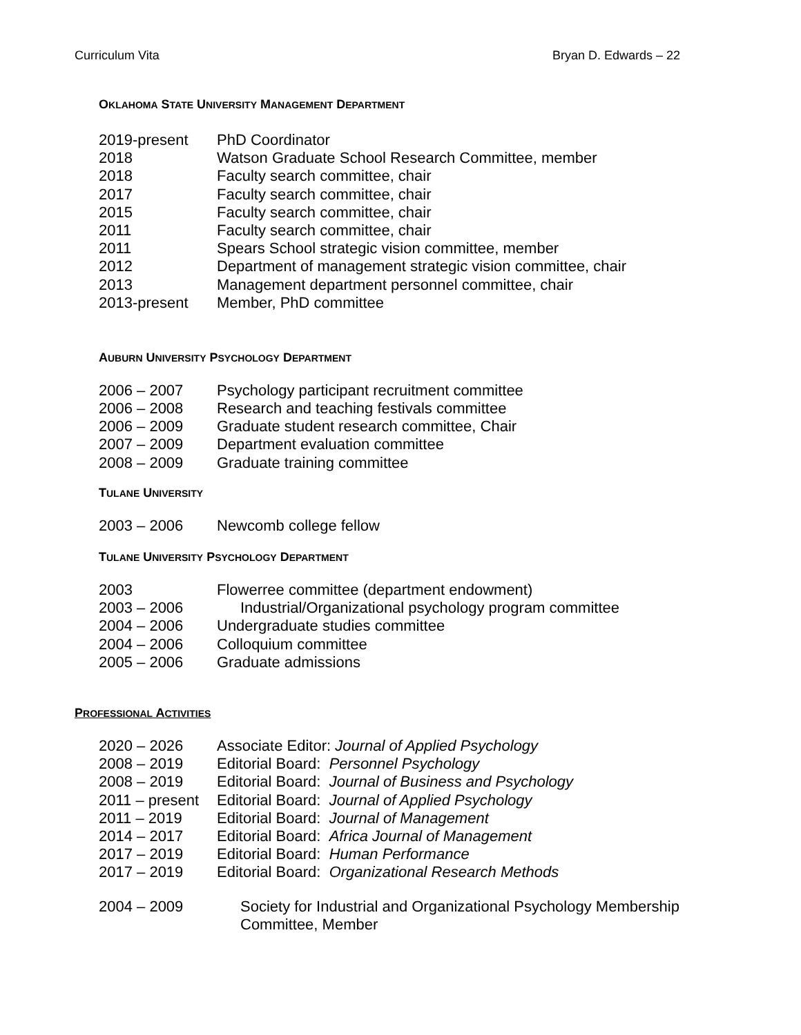Curriculum Vita Bryan D. Edwards – 22
OKLAHOMA STATE UNIVERSITY MANAGEMENT DEPARTMENT
| 2019-present | PhD Coordinator |
| 2018 | Watson Graduate School Research Committee, member |
| 2018 | Faculty search committee, chair |
| 2017 | Faculty search committee, chair |
| 2015 | Faculty search committee, chair |
| 2011 | Faculty search committee, chair |
| 2011 | Spears School strategic vision committee, member |
| 2012 | Department of management strategic vision committee, chair |
| 2013 | Management department personnel committee, chair |
| 2013-present | Member, PhD committee |
AUBURN UNIVERSITY PSYCHOLOGY DEPARTMENT
| 2006 – 2007 | Psychology participant recruitment committee |
| 2006 – 2008 | Research and teaching festivals committee |
| 2006 – 2009 | Graduate student research committee, Chair |
| 2007 – 2009 | Department evaluation committee |
| 2008 – 2009 | Graduate training committee |
TULANE UNIVERSITY
| 2003 – 2006 | Newcomb college fellow |
TULANE UNIVERSITY PSYCHOLOGY DEPARTMENT
| 2003 | Flowerree committee (department endowment) |
| 2003 – 2006 | Industrial/Organizational psychology program committee |
| 2004 – 2006 | Undergraduate studies committee |
| 2004 – 2006 | Colloquium committee |
| 2005 – 2006 | Graduate admissions |
PROFESSIONAL ACTIVITIES
| 2020 – 2026 | Associate Editor: Journal of Applied Psychology |
| 2008 – 2019 | Editorial Board: Personnel Psychology |
| 2008 – 2019 | Editorial Board: Journal of Business and Psychology |
| 2011 – present | Editorial Board: Journal of Applied Psychology |
| 2011 – 2019 | Editorial Board: Journal of Management |
| 2014 – 2017 | Editorial Board: Africa Journal of Management |
| 2017 – 2019 | Editorial Board: Human Performance |
| 2017 – 2019 | Editorial Board: Organizational Research Methods |
| 2004 – 2009 | Society for Industrial and Organizational Psychology Membership Committee, Member |